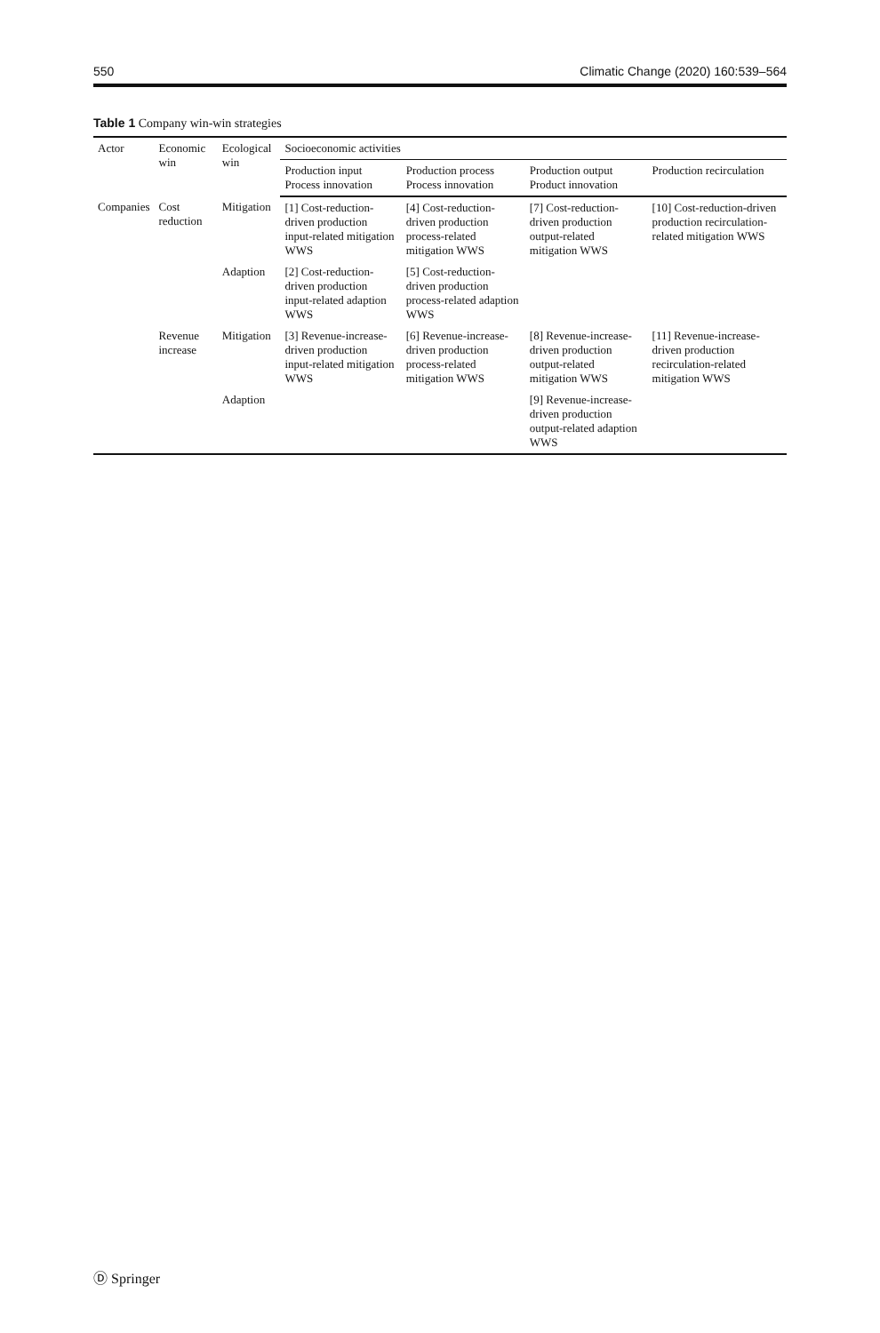550 Climatic Change (2020) 160:539–564
Table 1 Company win-win strategies
| Actor | Economic win | Ecological win | Socioeconomic activities | | | |
| --- | --- | --- | --- | --- | --- | --- |
| | | | Production input Process innovation | Production process Process innovation | Production output Product innovation | Production recirculation |
| Companies | Cost reduction | Mitigation | [1] Cost-reduction-driven production input-related mitigation WWS | [4] Cost-reduction-driven production process-related mitigation WWS | [7] Cost-reduction-driven production output-related mitigation WWS | [10] Cost-reduction-driven production recirculation-related mitigation WWS |
| | | Adaption | [2] Cost-reduction-driven production input-related adaption WWS | [5] Cost-reduction-driven production process-related adaption WWS | | |
| | Revenue increase | Mitigation | [3] Revenue-increase-driven production input-related mitigation WWS | [6] Revenue-increase-driven production process-related mitigation WWS | [8] Revenue-increase-driven production output-related mitigation WWS | [11] Revenue-increase-driven production recirculation-related mitigation WWS |
| | | Adaption | | | [9] Revenue-increase-driven production output-related adaption WWS | |
Ⓓ Springer